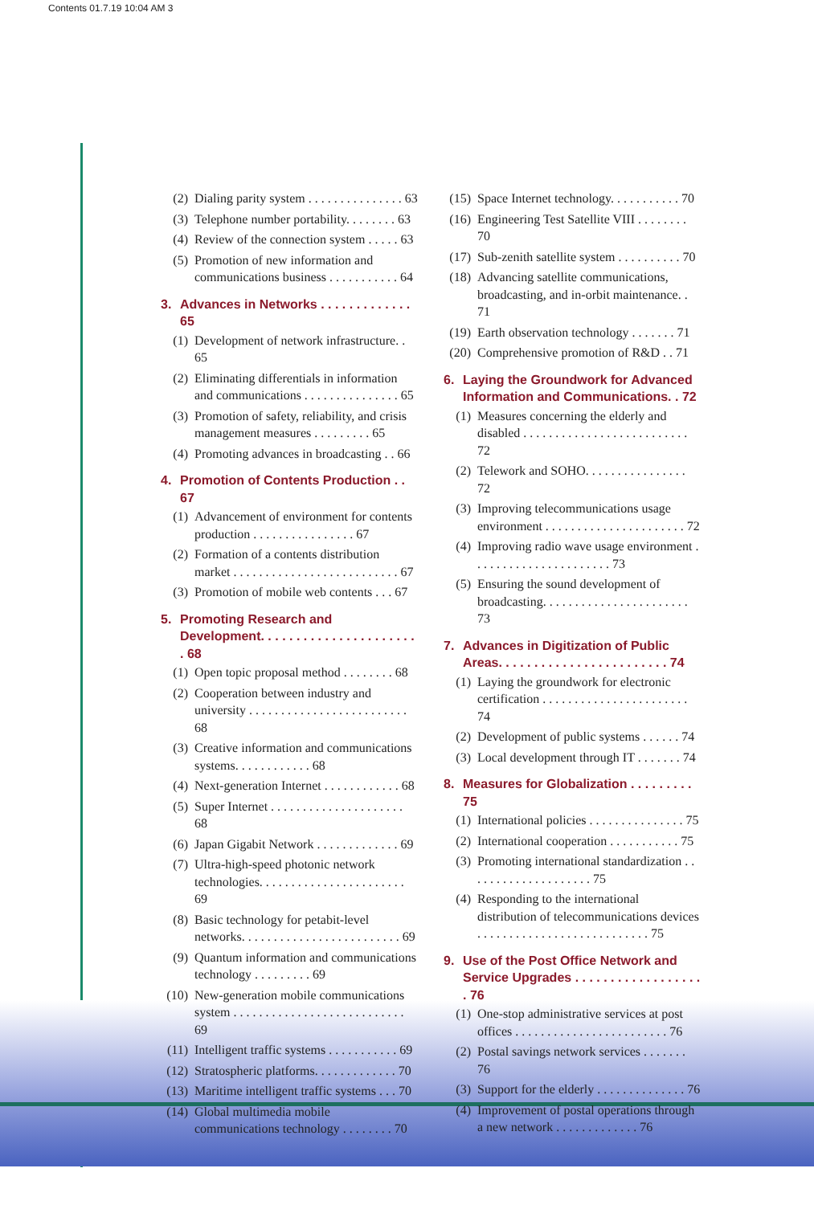Contents 01.7.19 10:04 AM 3
(2) Dialing parity system . . . . . . . . . . . . . . . 63
(3) Telephone number portability. . . . . . . . 63
(4) Review of the connection system . . . . . 63
(5) Promotion of new information and communications business . . . . . . . . . . . 64
3. Advances in Networks . . . . . . . . . . . . . 65
(1) Development of network infrastructure. . 65
(2) Eliminating differentials in information and communications . . . . . . . . . . . . . . . 65
(3) Promotion of safety, reliability, and crisis management measures . . . . . . . . . 65
(4) Promoting advances in broadcasting . . 66
4. Promotion of Contents Production . . 67
(1) Advancement of environment for contents production . . . . . . . . . . . . . . . . 67
(2) Formation of a contents distribution market . . . . . . . . . . . . . . . . . . . . . . . . . . 67
(3) Promotion of mobile web contents . . . 67
5. Promoting Research and Development. . . . . . . . . . . . . . . . . . . . . . . 68
(1) Open topic proposal method . . . . . . . . 68
(2) Cooperation between industry and university . . . . . . . . . . . . . . . . . . . . . . . . . 68
(3) Creative information and communications systems. . . . . . . . . . . . 68
(4) Next-generation Internet . . . . . . . . . . . . 68
(5) Super Internet . . . . . . . . . . . . . . . . . . . . . 68
(6) Japan Gigabit Network . . . . . . . . . . . . . 69
(7) Ultra-high-speed photonic network technologies. . . . . . . . . . . . . . . . . . . . . . . 69
(8) Basic technology for petabit-level networks. . . . . . . . . . . . . . . . . . . . . . . . . 69
(9) Quantum information and communications technology . . . . . . . . . 69
(10) New-generation mobile communications system . . . . . . . . . . . . . . . . . . . . . . . . . . . 69
(11) Intelligent traffic systems . . . . . . . . . . . 69
(12) Stratospheric platforms. . . . . . . . . . . . . 70
(13) Maritime intelligent traffic systems . . . 70
(14) Global multimedia mobile communications technology . . . . . . . . 70
(15) Space Internet technology. . . . . . . . . . . 70
(16) Engineering Test Satellite VIII . . . . . . . . 70
(17) Sub-zenith satellite system . . . . . . . . . . 70
(18) Advancing satellite communications, broadcasting, and in-orbit maintenance. . 71
(19) Earth observation technology . . . . . . . 71
(20) Comprehensive promotion of R&D . . 71
6. Laying the Groundwork for Advanced Information and Communications. . 72
(1) Measures concerning the elderly and disabled . . . . . . . . . . . . . . . . . . . . . . . . . . 72
(2) Telework and SOHO. . . . . . . . . . . . . . . . 72
(3) Improving telecommunications usage environment . . . . . . . . . . . . . . . . . . . . . . 72
(4) Improving radio wave usage environment . . . . . . . . . . . . . . . . . . . . . . 73
(5) Ensuring the sound development of broadcasting. . . . . . . . . . . . . . . . . . . . . . . 73
7. Advances in Digitization of Public Areas. . . . . . . . . . . . . . . . . . . . . . . . 74
(1) Laying the groundwork for electronic certification . . . . . . . . . . . . . . . . . . . . . . . 74
(2) Development of public systems . . . . . . 74
(3) Local development through IT . . . . . . . 74
8. Measures for Globalization . . . . . . . . . 75
(1) International policies . . . . . . . . . . . . . . . 75
(2) International cooperation . . . . . . . . . . . 75
(3) Promoting international standardization . . . . . . . . . . . . . . . . . . . . 75
(4) Responding to the international distribution of telecommunications devices . . . . . . . . . . . . . . . . . . . . . . . . . . . 75
9. Use of the Post Office Network and Service Upgrades . . . . . . . . . . . . . . . . . . . 76
(1) One-stop administrative services at post offices . . . . . . . . . . . . . . . . . . . . . . . . 76
(2) Postal savings network services . . . . . . . 76
(3) Support for the elderly . . . . . . . . . . . . . . 76
(4) Improvement of postal operations through a new network . . . . . . . . . . . . . 76